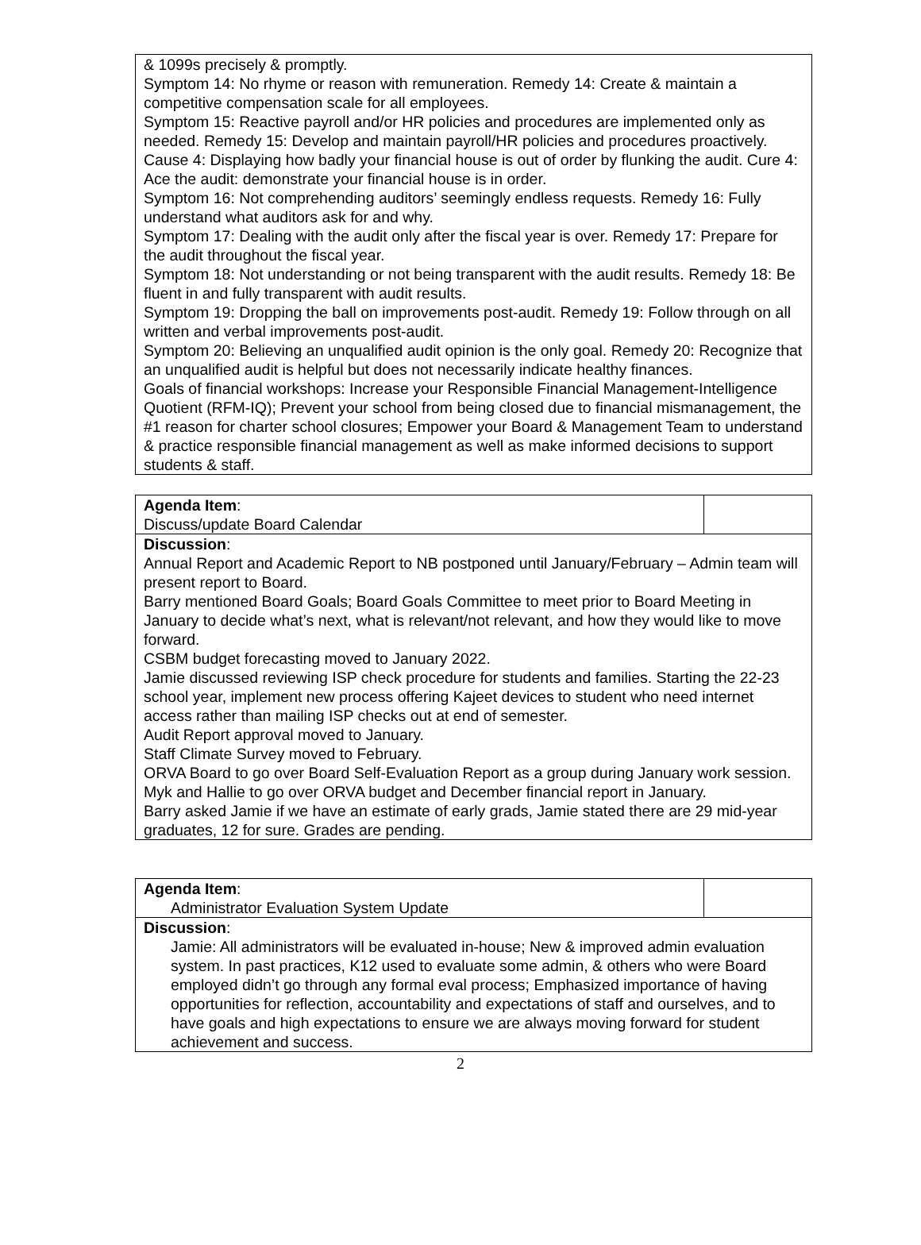| & 1099s precisely & promptly. Symptom 14: No rhyme or reason with remuneration. Remedy 14: Create & maintain a competitive compensation scale for all employees. Symptom 15: Reactive payroll and/or HR policies and procedures are implemented only as needed. Remedy 15: Develop and maintain payroll/HR policies and procedures proactively. Cause 4: Displaying how badly your financial house is out of order by flunking the audit. Cure 4: Ace the audit: demonstrate your financial house is in order. Symptom 16: Not comprehending auditors’ seemingly endless requests. Remedy 16: Fully understand what auditors ask for and why. Symptom 17: Dealing with the audit only after the fiscal year is over. Remedy 17: Prepare for the audit throughout the fiscal year. Symptom 18: Not understanding or not being transparent with the audit results. Remedy 18: Be fluent in and fully transparent with audit results. Symptom 19: Dropping the ball on improvements post-audit. Remedy 19: Follow through on all written and verbal improvements post-audit. Symptom 20: Believing an unqualified audit opinion is the only goal. Remedy 20: Recognize that an unqualified audit is helpful but does not necessarily indicate healthy finances. Goals of financial workshops: Increase your Responsible Financial Management-Intelligence Quotient (RFM-IQ); Prevent your school from being closed due to financial mismanagement, the #1 reason for charter school closures; Empower your Board & Management Team to understand & practice responsible financial management as well as make informed decisions to support students & staff. |
| Agenda Item : Discuss/update Board Calendar | |
| Discussion : Annual Report and Academic Report to NB postponed until January/February – Admin team will present report to Board. Barry mentioned Board Goals; Board Goals Committee to meet prior to Board Meeting in January to decide what’s next, what is relevant/not relevant, and how they would like to move forward. CSBM budget forecasting moved to January 2022. Jamie discussed reviewing ISP check procedure for students and families. Starting the 22-23 school year, implement new process offering Kajeet devices to student who need internet access rather than mailing ISP checks out at end of semester. Audit Report approval moved to January. Staff Climate Survey moved to February. ORVA Board to go over Board Self-Evaluation Report as a group during January work session. Myk and Hallie to go over ORVA budget and December financial report in January. Barry asked Jamie if we have an estimate of early grads, Jamie stated there are 29 mid-year graduates, 12 for sure. Grades are pending. | |
| Agenda Item : Administrator Evaluation System Update | |
| Discussion : Jamie: All administrators will be evaluated in-house; New & improved admin evaluation system. In past practices, K12 used to evaluate some admin, & others who were Board employed didn’t go through any formal eval process; Emphasized importance of having opportunities for reflection, accountability and expectations of staff and ourselves, and to have goals and high expectations to ensure we are always moving forward for student achievement and success. | |
2